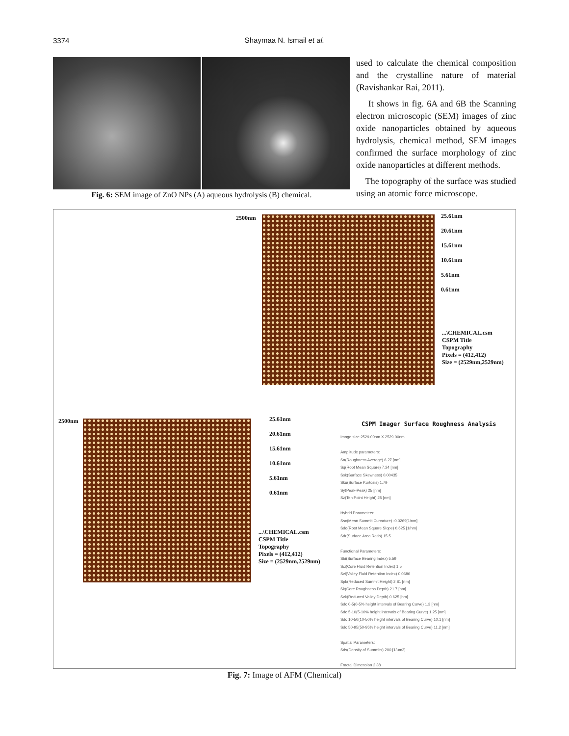3374
Shaymaa N. Ismail et al.
Fig. 6: SEM image of ZnO NPs (A) aqueous hydrolysis (B) chemical.
used to calculate the chemical composition and the crystalline nature of material (Ravishankar Rai, 2011).
It shows in fig. 6A and 6B the Scanning electron microscopic (SEM) images of zinc oxide nanoparticles obtained by aqueous hydrolysis, chemical method, SEM images confirmed the surface morphology of zinc oxide nanoparticles at different methods.
The topography of the surface was studied using an atomic force microscope.
2500nm
25.61nm
20.61nm
15.61nm
10.61nm
5.61nm
0.61nm
...\CHEMICAL.csm
CSPM Title
Topography
Pixels = (412,412)
Size = (2529nm,2529nm)
2500nm
25.61nm
20.61nm
15.61nm
10.61nm
5.61nm
0.61nm
...\CHEMICAL.csm
CSPM Title
Topography
Pixels = (412,412)
Size = (2529nm,2529nm)
CSPM Imager Surface Roughness Analysis
Image size:2529.00nm X 2529.00nm
Amplitude parameters:
Sa(Roughness Average) 6.27 [nm]
Sq(Root Mean Square) 7.24 [nm]
Ssk(Surface Skewness) 0.00435
Sku(Surface Kurtosis) 1.79
Sy(Peak-Peak) 25 [nm]
Sz(Ten Point Height) 25 [nm]
Hybrid Parameters:
Ssc(Mean Summit Curvature) -0.0269[1/nm]
Sdq(Root Mean Square Slope) 0.625 [1/nm]
Sdr(Surface Area Ratio) 15.5
Functional Parameters:
Sbi(Surface Bearing Index) 5.59
Sci(Core Fluid Retention Index) 1.5
Svi(Valley Fluid Retention Index) 0.0686
Spk(Reduced Summit Height) 2.81 [nm]
Sk(Core Roughness Depth) 21.7 [nm]
Svk(Reduced Valley Depth) 0.625 [nm]
Sdc 0-5(0-5% height intervals of Bearing Curve) 1.3 [nm]
Sdc 5-10(5-10% height intervals of Bearing Curve) 1.25 [nm]
Sdc 10-50(10-50% height intervals of Bearing Curve) 10.1 [nm]
Sdc 50-95(50-95% height intervals of Bearing Curve) 11.2 [nm]
Spatial Parameters:
Sds(Density of Summits) 200 [1/um2]
Fractal Dimension 2.38
Fig. 7: Image of AFM (Chemical)